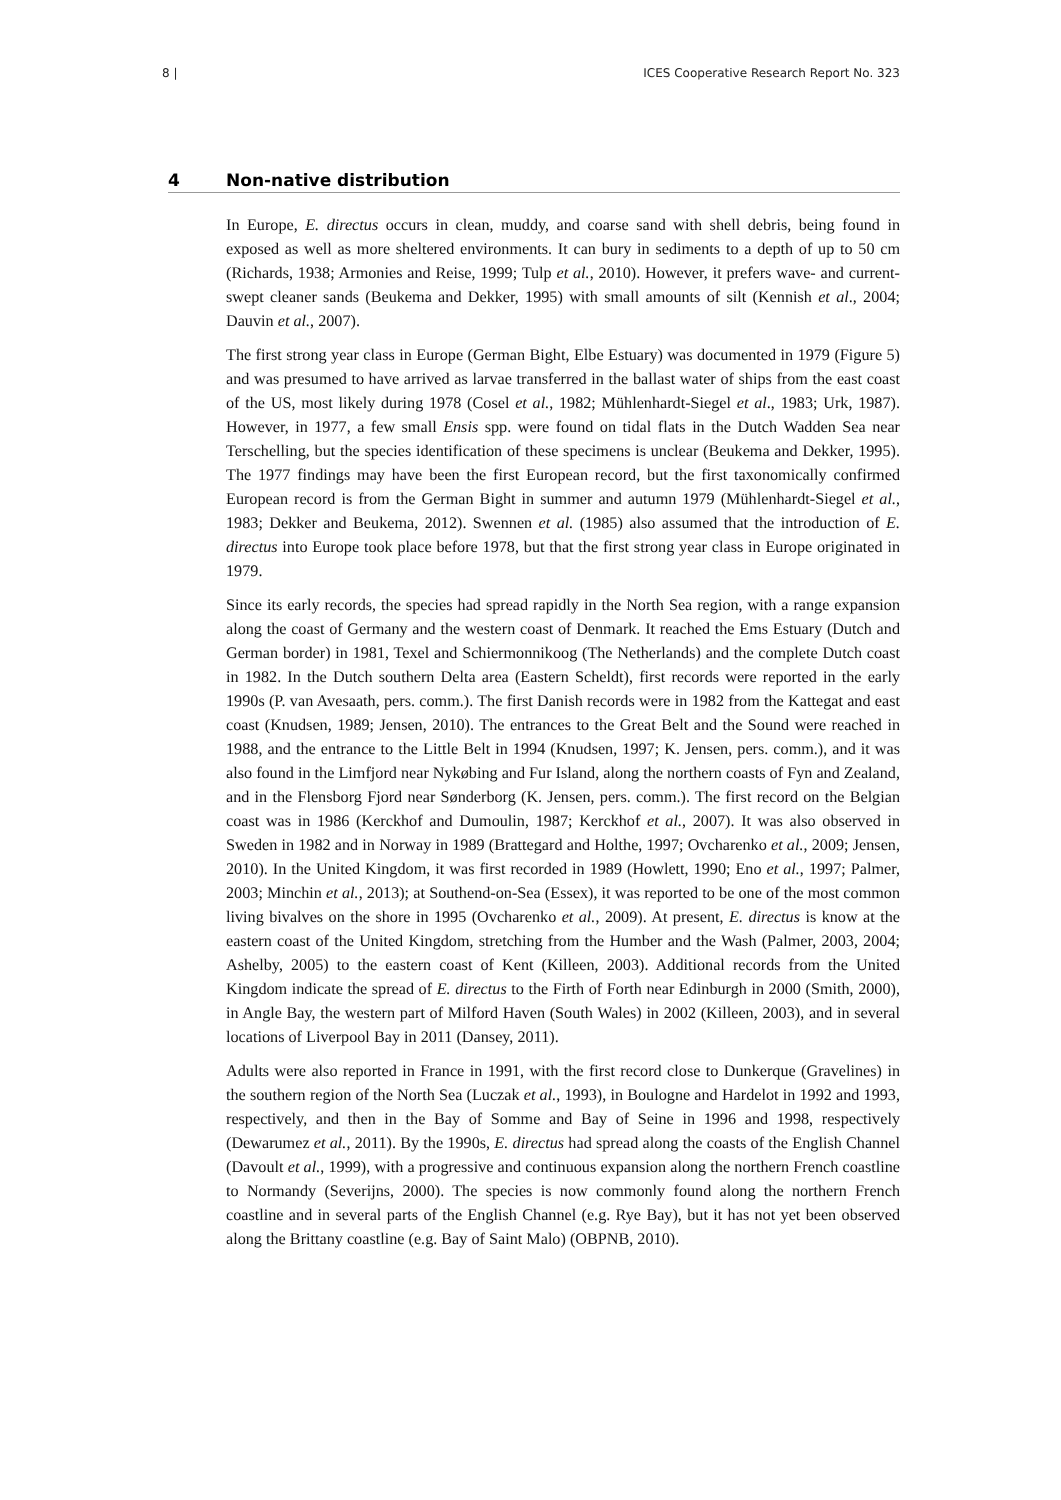8 | ICES Cooperative Research Report No. 323
4 Non-native distribution
In Europe, E. directus occurs in clean, muddy, and coarse sand with shell debris, being found in exposed as well as more sheltered environments. It can bury in sediments to a depth of up to 50 cm (Richards, 1938; Armonies and Reise, 1999; Tulp et al., 2010). However, it prefers wave- and current-swept cleaner sands (Beukema and Dekker, 1995) with small amounts of silt (Kennish et al., 2004; Dauvin et al., 2007).
The first strong year class in Europe (German Bight, Elbe Estuary) was documented in 1979 (Figure 5) and was presumed to have arrived as larvae transferred in the ballast water of ships from the east coast of the US, most likely during 1978 (Cosel et al., 1982; Mühlenhardt-Siegel et al., 1983; Urk, 1987). However, in 1977, a few small Ensis spp. were found on tidal flats in the Dutch Wadden Sea near Terschelling, but the species identification of these specimens is unclear (Beukema and Dekker, 1995). The 1977 findings may have been the first European record, but the first taxonomically confirmed European record is from the German Bight in summer and autumn 1979 (Mühlenhardt-Siegel et al., 1983; Dekker and Beukema, 2012). Swennen et al. (1985) also assumed that the introduction of E. directus into Europe took place before 1978, but that the first strong year class in Europe originated in 1979.
Since its early records, the species had spread rapidly in the North Sea region, with a range expansion along the coast of Germany and the western coast of Denmark. It reached the Ems Estuary (Dutch and German border) in 1981, Texel and Schiermonnikoog (The Netherlands) and the complete Dutch coast in 1982. In the Dutch southern Delta area (Eastern Scheldt), first records were reported in the early 1990s (P. van Avesaath, pers. comm.). The first Danish records were in 1982 from the Kattegat and east coast (Knudsen, 1989; Jensen, 2010). The entrances to the Great Belt and the Sound were reached in 1988, and the entrance to the Little Belt in 1994 (Knudsen, 1997; K. Jensen, pers. comm.), and it was also found in the Limfjord near Nykøbing and Fur Island, along the northern coasts of Fyn and Zealand, and in the Flensborg Fjord near Sønderborg (K. Jensen, pers. comm.). The first record on the Belgian coast was in 1986 (Kerckhof and Dumoulin, 1987; Kerckhof et al., 2007). It was also observed in Sweden in 1982 and in Norway in 1989 (Brattegard and Holthe, 1997; Ovcharenko et al., 2009; Jensen, 2010). In the United Kingdom, it was first recorded in 1989 (Howlett, 1990; Eno et al., 1997; Palmer, 2003; Minchin et al., 2013); at Southend-on-Sea (Essex), it was reported to be one of the most common living bivalves on the shore in 1995 (Ovcharenko et al., 2009). At present, E. directus is know at the eastern coast of the United Kingdom, stretching from the Humber and the Wash (Palmer, 2003, 2004; Ashelby, 2005) to the eastern coast of Kent (Killeen, 2003). Additional records from the United Kingdom indicate the spread of E. directus to the Firth of Forth near Edinburgh in 2000 (Smith, 2000), in Angle Bay, the western part of Milford Haven (South Wales) in 2002 (Killeen, 2003), and in several locations of Liverpool Bay in 2011 (Dansey, 2011).
Adults were also reported in France in 1991, with the first record close to Dunkerque (Gravelines) in the southern region of the North Sea (Luczak et al., 1993), in Boulogne and Hardelot in 1992 and 1993, respectively, and then in the Bay of Somme and Bay of Seine in 1996 and 1998, respectively (Dewarumez et al., 2011). By the 1990s, E. directus had spread along the coasts of the English Channel (Davoult et al., 1999), with a progressive and continuous expansion along the northern French coastline to Normandy (Severijns, 2000). The species is now commonly found along the northern French coastline and in several parts of the English Channel (e.g. Rye Bay), but it has not yet been observed along the Brittany coastline (e.g. Bay of Saint Malo) (OBPNB, 2010).